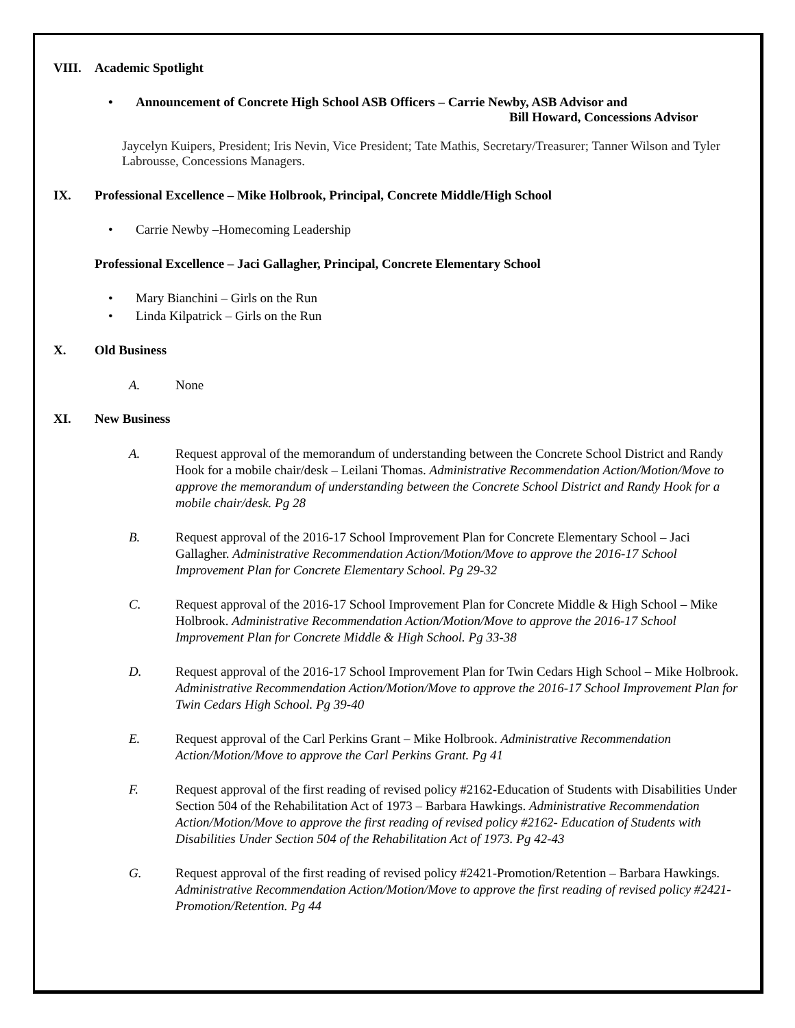VIII. Academic Spotlight
• Announcement of Concrete High School ASB Officers – Carrie Newby, ASB Advisor and
Bill Howard, Concessions Advisor
Jaycelyn Kuipers, President; Iris Nevin, Vice President; Tate Mathis, Secretary/Treasurer; Tanner Wilson and Tyler Labrousse, Concessions Managers.
IX. Professional Excellence – Mike Holbrook, Principal, Concrete Middle/High School
• Carrie Newby –Homecoming Leadership
Professional Excellence – Jaci Gallagher, Principal, Concrete Elementary School
• Mary Bianchini – Girls on the Run
• Linda Kilpatrick – Girls on the Run
X. Old Business
A. None
XI. New Business
A. Request approval of the memorandum of understanding between the Concrete School District and Randy Hook for a mobile chair/desk – Leilani Thomas. Administrative Recommendation Action/Motion/Move to approve the memorandum of understanding between the Concrete School District and Randy Hook for a mobile chair/desk. Pg 28
B. Request approval of the 2016-17 School Improvement Plan for Concrete Elementary School – Jaci Gallagher. Administrative Recommendation Action/Motion/Move to approve the 2016-17 School Improvement Plan for Concrete Elementary School. Pg 29-32
C. Request approval of the 2016-17 School Improvement Plan for Concrete Middle & High School – Mike Holbrook. Administrative Recommendation Action/Motion/Move to approve the 2016-17 School Improvement Plan for Concrete Middle & High School. Pg 33-38
D. Request approval of the 2016-17 School Improvement Plan for Twin Cedars High School – Mike Holbrook. Administrative Recommendation Action/Motion/Move to approve the 2016-17 School Improvement Plan for Twin Cedars High School. Pg 39-40
E. Request approval of the Carl Perkins Grant – Mike Holbrook. Administrative Recommendation Action/Motion/Move to approve the Carl Perkins Grant. Pg 41
F. Request approval of the first reading of revised policy #2162-Education of Students with Disabilities Under Section 504 of the Rehabilitation Act of 1973 – Barbara Hawkings. Administrative Recommendation Action/Motion/Move to approve the first reading of revised policy #2162- Education of Students with Disabilities Under Section 504 of the Rehabilitation Act of 1973. Pg 42-43
G. Request approval of the first reading of revised policy #2421-Promotion/Retention – Barbara Hawkings. Administrative Recommendation Action/Motion/Move to approve the first reading of revised policy #2421- Promotion/Retention. Pg 44